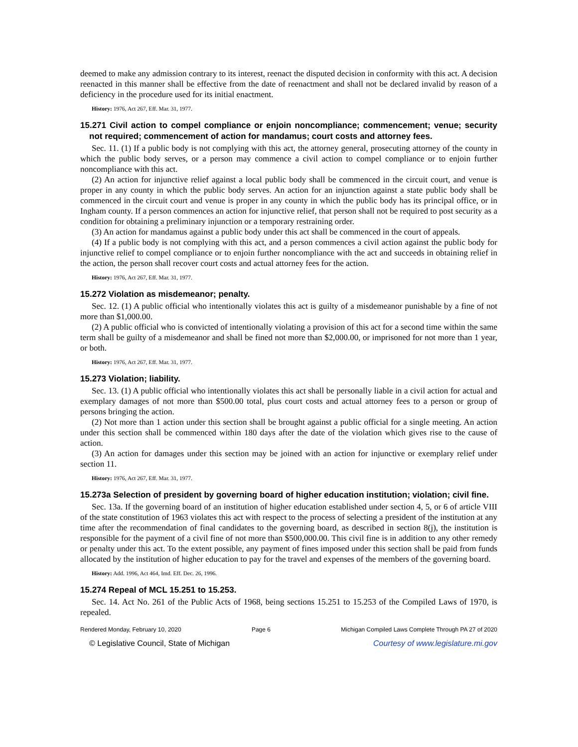deemed to make any admission contrary to its interest, reenact the disputed decision in conformity with this act. A decision reenacted in this manner shall be effective from the date of reenactment and shall not be declared invalid by reason of a deficiency in the procedure used for its initial enactment.
History: 1976, Act 267, Eff. Mar. 31, 1977.
15.271 Civil action to compel compliance or enjoin noncompliance; commencement; venue; security not required; commencement of action for mandamus; court costs and attorney fees.
Sec. 11. (1) If a public body is not complying with this act, the attorney general, prosecuting attorney of the county in which the public body serves, or a person may commence a civil action to compel compliance or to enjoin further noncompliance with this act.
(2) An action for injunctive relief against a local public body shall be commenced in the circuit court, and venue is proper in any county in which the public body serves. An action for an injunction against a state public body shall be commenced in the circuit court and venue is proper in any county in which the public body has its principal office, or in Ingham county. If a person commences an action for injunctive relief, that person shall not be required to post security as a condition for obtaining a preliminary injunction or a temporary restraining order.
(3) An action for mandamus against a public body under this act shall be commenced in the court of appeals.
(4) If a public body is not complying with this act, and a person commences a civil action against the public body for injunctive relief to compel compliance or to enjoin further noncompliance with the act and succeeds in obtaining relief in the action, the person shall recover court costs and actual attorney fees for the action.
History: 1976, Act 267, Eff. Mar. 31, 1977.
15.272 Violation as misdemeanor; penalty.
Sec. 12. (1) A public official who intentionally violates this act is guilty of a misdemeanor punishable by a fine of not more than $1,000.00.
(2) A public official who is convicted of intentionally violating a provision of this act for a second time within the same term shall be guilty of a misdemeanor and shall be fined not more than $2,000.00, or imprisoned for not more than 1 year, or both.
History: 1976, Act 267, Eff. Mar. 31, 1977.
15.273 Violation; liability.
Sec. 13. (1) A public official who intentionally violates this act shall be personally liable in a civil action for actual and exemplary damages of not more than $500.00 total, plus court costs and actual attorney fees to a person or group of persons bringing the action.
(2) Not more than 1 action under this section shall be brought against a public official for a single meeting. An action under this section shall be commenced within 180 days after the date of the violation which gives rise to the cause of action.
(3) An action for damages under this section may be joined with an action for injunctive or exemplary relief under section 11.
History: 1976, Act 267, Eff. Mar. 31, 1977.
15.273a Selection of president by governing board of higher education institution; violation; civil fine.
Sec. 13a. If the governing board of an institution of higher education established under section 4, 5, or 6 of article VIII of the state constitution of 1963 violates this act with respect to the process of selecting a president of the institution at any time after the recommendation of final candidates to the governing board, as described in section 8(j), the institution is responsible for the payment of a civil fine of not more than $500,000.00. This civil fine is in addition to any other remedy or penalty under this act. To the extent possible, any payment of fines imposed under this section shall be paid from funds allocated by the institution of higher education to pay for the travel and expenses of the members of the governing board.
History: Add. 1996, Act 464, Imd. Eff. Dec. 26, 1996.
15.274 Repeal of MCL 15.251 to 15.253.
Sec. 14. Act No. 261 of the Public Acts of 1968, being sections 15.251 to 15.253 of the Compiled Laws of 1970, is repealed.
Rendered Monday, February 10, 2020 Page 6 Michigan Compiled Laws Complete Through PA 27 of 2020
© Legislative Council, State of Michigan Courtesy of www.legislature.mi.gov